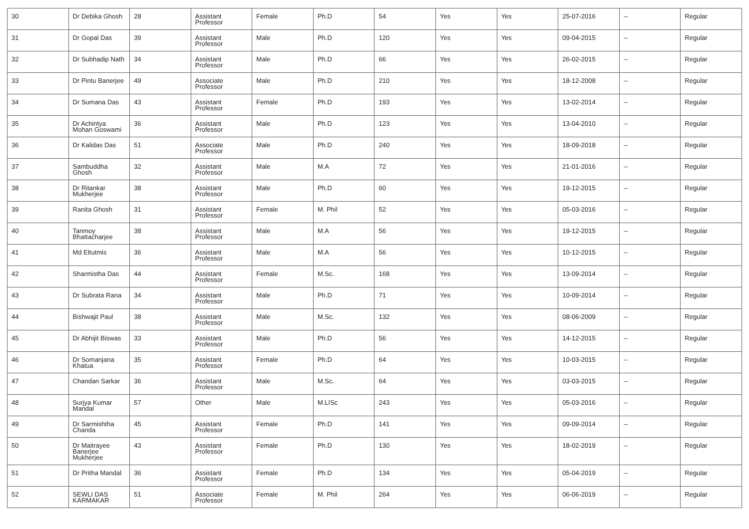| 30 | Dr Debika Ghosh | 28 | Assistant Professor | Female | Ph.D | 54 | Yes | Yes | 25-07-2016 | -- | Regular |
| 31 | Dr Gopal Das | 39 | Assistant Professor | Male | Ph.D | 120 | Yes | Yes | 09-04-2015 | -- | Regular |
| 32 | Dr Subhadip Nath | 34 | Assistant Professor | Male | Ph.D | 66 | Yes | Yes | 26-02-2015 | -- | Regular |
| 33 | Dr Pintu Banerjee | 49 | Associate Professor | Male | Ph.D | 210 | Yes | Yes | 18-12-2008 | -- | Regular |
| 34 | Dr Sumana Das | 43 | Assistant Professor | Female | Ph.D | 193 | Yes | Yes | 13-02-2014 | -- | Regular |
| 35 | Dr Achintya Mohan Goswami | 36 | Assistant Professor | Male | Ph.D | 123 | Yes | Yes | 13-04-2010 | -- | Regular |
| 36 | Dr Kalidas Das | 51 | Associate Professor | Male | Ph.D | 240 | Yes | Yes | 18-09-2018 | -- | Regular |
| 37 | Sambuddha Ghosh | 32 | Assistant Professor | Male | M.A | 72 | Yes | Yes | 21-01-2016 | -- | Regular |
| 38 | Dr Ritankar Mukherjee | 38 | Assistant Professor | Male | Ph.D | 60 | Yes | Yes | 19-12-2015 | -- | Regular |
| 39 | Ranita Ghosh | 31 | Assistant Professor | Female | M. Phil | 52 | Yes | Yes | 05-03-2016 | -- | Regular |
| 40 | Tanmoy Bhattacharjee | 38 | Assistant Professor | Male | M.A | 56 | Yes | Yes | 19-12-2015 | -- | Regular |
| 41 | Md Eltutmis | 36 | Assistant Professor | Male | M.A | 56 | Yes | Yes | 10-12-2015 | -- | Regular |
| 42 | Sharmistha Das | 44 | Assistant Professor | Female | M.Sc. | 168 | Yes | Yes | 13-09-2014 | -- | Regular |
| 43 | Dr Subrata Rana | 34 | Assistant Professor | Male | Ph.D | 71 | Yes | Yes | 10-09-2014 | -- | Regular |
| 44 | Bishwajit Paul | 38 | Assistant Professor | Male | M.Sc. | 132 | Yes | Yes | 08-06-2009 | -- | Regular |
| 45 | Dr Abhijit Biswas | 33 | Assistant Professor | Male | Ph.D | 56 | Yes | Yes | 14-12-2015 | -- | Regular |
| 46 | Dr Somanjana Khatua | 35 | Assistant Professor | Female | Ph.D | 64 | Yes | Yes | 10-03-2015 | -- | Regular |
| 47 | Chandan Sarkar | 36 | Assistant Professor | Male | M.Sc. | 64 | Yes | Yes | 03-03-2015 | -- | Regular |
| 48 | Surjya Kumar Mandal | 57 | Other | Male | M.LISc | 243 | Yes | Yes | 05-03-2016 | -- | Regular |
| 49 | Dr Sarmishtha Chanda | 45 | Assistant Professor | Female | Ph.D | 141 | Yes | Yes | 09-09-2014 | -- | Regular |
| 50 | Dr Maitrayee Banerjee Mukherjee | 43 | Assistant Professor | Female | Ph.D | 130 | Yes | Yes | 18-02-2019 | -- | Regular |
| 51 | Dr Pritha Mandal | 36 | Assistant Professor | Female | Ph.D | 134 | Yes | Yes | 05-04-2019 | -- | Regular |
| 52 | SEWLI DAS KARMAKAR | 51 | Associate Professor | Female | M. Phil | 264 | Yes | Yes | 06-06-2019 | -- | Regular |